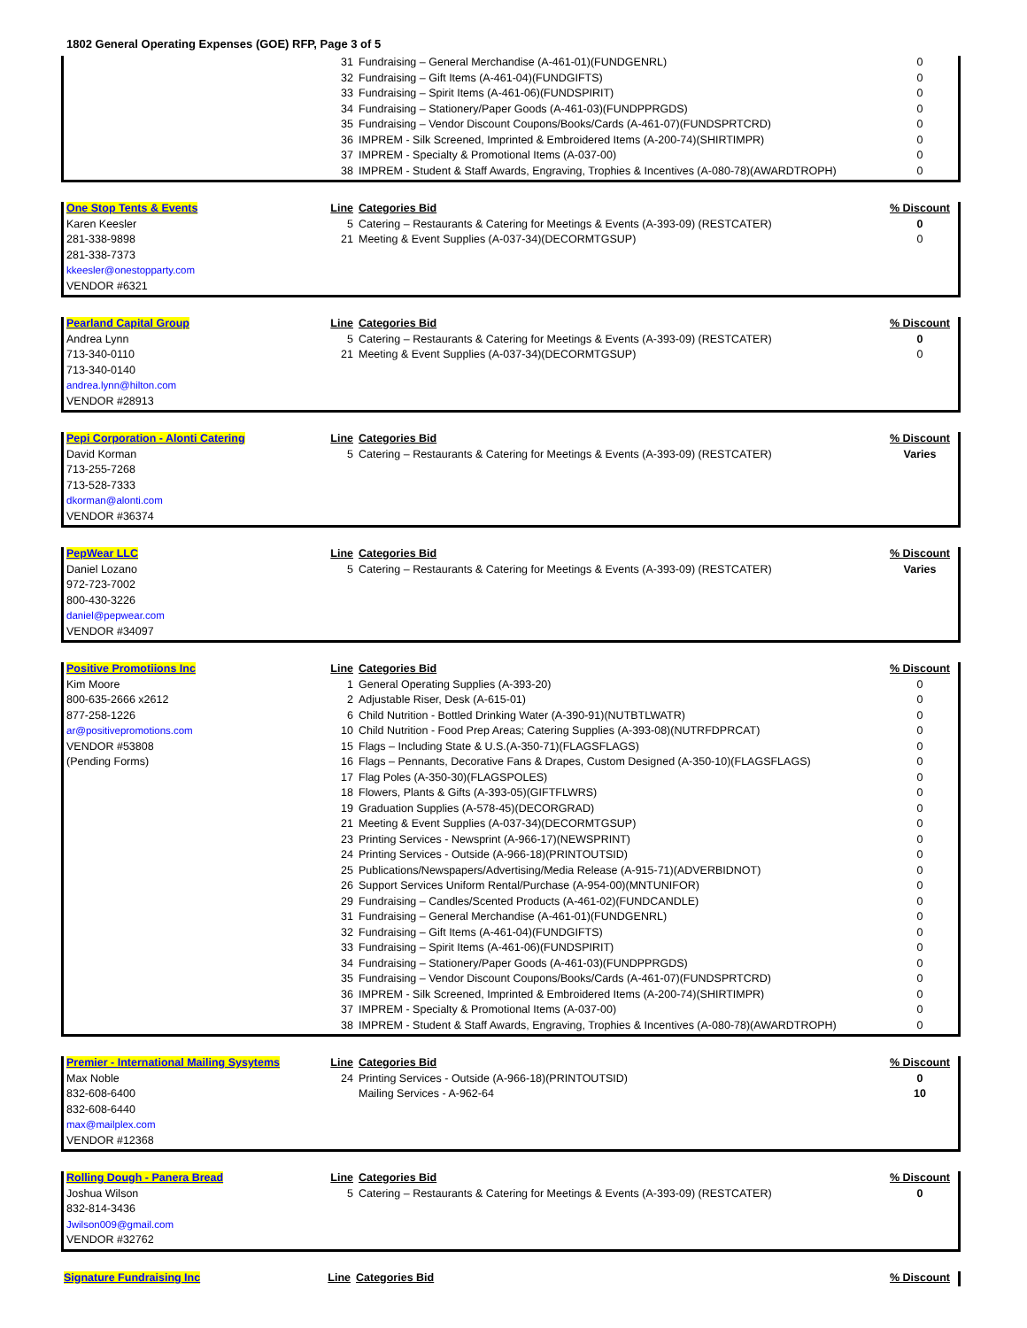1802 General Operating Expenses (GOE) RFP, Page 3 of 5
| | 31 | Fundraising – General Merchandise (A-461-01)(FUNDGENRL) | 0 |
| | 32 | Fundraising – Gift Items (A-461-04)(FUNDGIFTS) | 0 |
| | 33 | Fundraising – Spirit Items (A-461-06)(FUNDSPIRIT) | 0 |
| | 34 | Fundraising – Stationery/Paper Goods (A-461-03)(FUNDPPRGDS) | 0 |
| | 35 | Fundraising – Vendor Discount Coupons/Books/Cards (A-461-07)(FUNDSPRTCRD) | 0 |
| | 36 | IMPREM - Silk Screened, Imprinted & Embroidered Items (A-200-74)(SHIRTIMPR) | 0 |
| | 37 | IMPREM - Specialty & Promotional Items (A-037-00) | 0 |
| | 38 | IMPREM - Student & Staff Awards, Engraving, Trophies & Incentives (A-080-78)(AWARDTROPH) | 0 |
| One Stop Tents & Events | Line | Categories Bid | % Discount |
| --- | --- | --- | --- |
| Karen Keesler | 5 | Catering – Restaurants & Catering for Meetings & Events (A-393-09) (RESTCATER) | 0 |
| 281-338-9898 | 21 | Meeting & Event Supplies (A-037-34)(DECORMTGSUP) | 0 |
| 281-338-7373 | | | |
| kkeesler@onestopparty.com | | | |
| VENDOR #6321 | | | |
| Pearland Capital Group | Line | Categories Bid | % Discount |
| --- | --- | --- | --- |
| Andrea Lynn | 5 | Catering – Restaurants & Catering for Meetings & Events (A-393-09) (RESTCATER) | 0 |
| 713-340-0110 | 21 | Meeting & Event Supplies (A-037-34)(DECORMTGSUP) | 0 |
| 713-340-0140 | | | |
| andrea.lynn@hilton.com | | | |
| VENDOR #28913 | | | |
| Pepi Corporation - Alonti Catering | Line | Categories Bid | % Discount |
| --- | --- | --- | --- |
| David Korman | 5 | Catering – Restaurants & Catering for Meetings & Events (A-393-09) (RESTCATER) | Varies |
| 713-255-7268 | | | |
| 713-528-7333 | | | |
| dkorman@alonti.com | | | |
| VENDOR #36374 | | | |
| PepWear LLC | Line | Categories Bid | % Discount |
| --- | --- | --- | --- |
| Daniel Lozano | 5 | Catering – Restaurants & Catering for Meetings & Events (A-393-09) (RESTCATER) | Varies |
| 972-723-7002 | | | |
| 800-430-3226 | | | |
| daniel@pepwear.com | | | |
| VENDOR #34097 | | | |
| Positive Promotiions Inc | Line | Categories Bid | % Discount |
| --- | --- | --- | --- |
| Kim Moore | 1 | General Operating Supplies (A-393-20) | 0 |
| 800-635-2666 x2612 | 2 | Adjustable Riser, Desk (A-615-01) | 0 |
| 877-258-1226 | 6 | Child Nutrition - Bottled Drinking Water (A-390-91)(NUTBTLWATR) | 0 |
| ar@positivepromotions.com | 10 | Child Nutrition - Food Prep Areas; Catering Supplies (A-393-08)(NUTRFDPRCAT) | 0 |
| VENDOR #53808 | 15 | Flags – Including State & U.S.(A-350-71)(FLAGSFLAGS) | 0 |
| (Pending Forms) | 16 | Flags – Pennants, Decorative Fans & Drapes, Custom Designed (A-350-10)(FLAGSFLAGS) | 0 |
| | 17 | Flag Poles (A-350-30)(FLAGSPOLES) | 0 |
| | 18 | Flowers, Plants & Gifts (A-393-05)(GIFTFLWRS) | 0 |
| | 19 | Graduation Supplies (A-578-45)(DECORGRAD) | 0 |
| | 21 | Meeting & Event Supplies (A-037-34)(DECORMTGSUP) | 0 |
| | 23 | Printing Services - Newsprint (A-966-17)(NEWSPRINT) | 0 |
| | 24 | Printing Services - Outside (A-966-18)(PRINTOUTSID) | 0 |
| | 25 | Publications/Newspapers/Advertising/Media Release (A-915-71)(ADVERBIDNOT) | 0 |
| | 26 | Support Services Uniform Rental/Purchase (A-954-00)(MNTUNIFOR) | 0 |
| | 29 | Fundraising – Candles/Scented Products (A-461-02)(FUNDCANDLE) | 0 |
| | 31 | Fundraising – General Merchandise (A-461-01)(FUNDGENRL) | 0 |
| | 32 | Fundraising – Gift Items (A-461-04)(FUNDGIFTS) | 0 |
| | 33 | Fundraising – Spirit Items (A-461-06)(FUNDSPIRIT) | 0 |
| | 34 | Fundraising – Stationery/Paper Goods (A-461-03)(FUNDPPRGDS) | 0 |
| | 35 | Fundraising – Vendor Discount Coupons/Books/Cards (A-461-07)(FUNDSPRTCRD) | 0 |
| | 36 | IMPREM - Silk Screened, Imprinted & Embroidered Items (A-200-74)(SHIRTIMPR) | 0 |
| | 37 | IMPREM - Specialty & Promotional Items (A-037-00) | 0 |
| | 38 | IMPREM - Student & Staff Awards, Engraving, Trophies & Incentives (A-080-78)(AWARDTROPH) | 0 |
| Premier - International Mailing Sysytems | Line | Categories Bid | % Discount |
| --- | --- | --- | --- |
| Max Noble | 24 | Printing Services - Outside (A-966-18)(PRINTOUTSID) | 0 |
| 832-608-6400 | | Mailing Services - A-962-64 | 10 |
| 832-608-6440 | | | |
| max@mailplex.com | | | |
| VENDOR #12368 | | | |
| Rolling Dough - Panera Bread | Line | Categories Bid | % Discount |
| --- | --- | --- | --- |
| Joshua Wilson | 5 | Catering – Restaurants & Catering for Meetings & Events (A-393-09) (RESTCATER) | 0 |
| 832-814-3436 | | | |
| Jwilson009@gmail.com | | | |
| VENDOR #32762 | | | |
| Signature Fundraising Inc | Line | Categories Bid | % Discount |
| --- | --- | --- | --- |